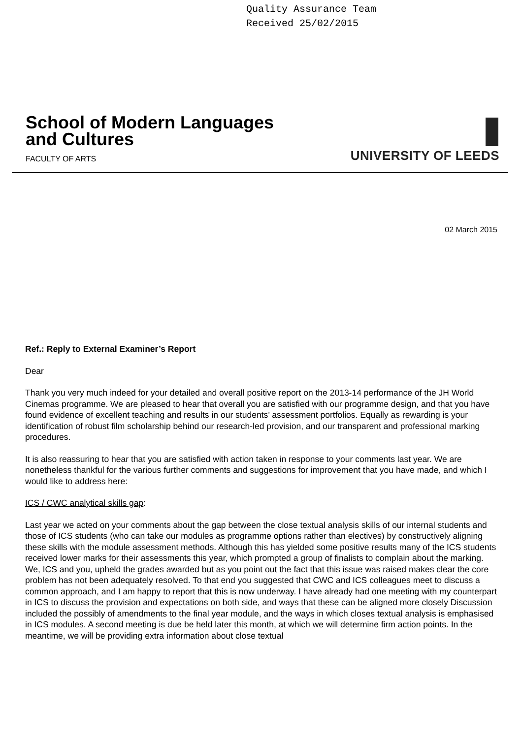Quality Assurance Team
Received 25/02/2015
School of Modern Languages
and Cultures
FACULTY OF ARTS
UNIVERSITY OF LEEDS
02 March 2015
Ref.: Reply to External Examiner’s Report
Dear
Thank you very much indeed for your detailed and overall positive report on the 2013-14 performance of the JH World Cinemas programme. We are pleased to hear that overall you are satisfied with our programme design, and that you have found evidence of excellent teaching and results in our students’ assessment portfolios. Equally as rewarding is your identification of robust film scholarship behind our research-led provision, and our transparent and professional marking procedures.
It is also reassuring to hear that you are satisfied with action taken in response to your comments last year. We are nonetheless thankful for the various further comments and suggestions for improvement that you have made, and which I would like to address here:
ICS / CWC analytical skills gap:
Last year we acted on your comments about the gap between the close textual analysis skills of our internal students and those of ICS students (who can take our modules as programme options rather than electives) by constructively aligning these skills with the module assessment methods. Although this has yielded some positive results many of the ICS students received lower marks for their assessments this year, which prompted a group of finalists to complain about the marking. We, ICS and you, upheld the grades awarded but as you point out the fact that this issue was raised makes clear the core problem has not been adequately resolved. To that end you suggested that CWC and ICS colleagues meet to discuss a common approach, and I am happy to report that this is now underway. I have already had one meeting with my counterpart in ICS to discuss the provision and expectations on both side, and ways that these can be aligned more closely Discussion included the possibly of amendments to the final year module, and the ways in which closes textual analysis is emphasised in ICS modules. A second meeting is due be held later this month, at which we will determine firm action points. In the meantime, we will be providing extra information about close textual